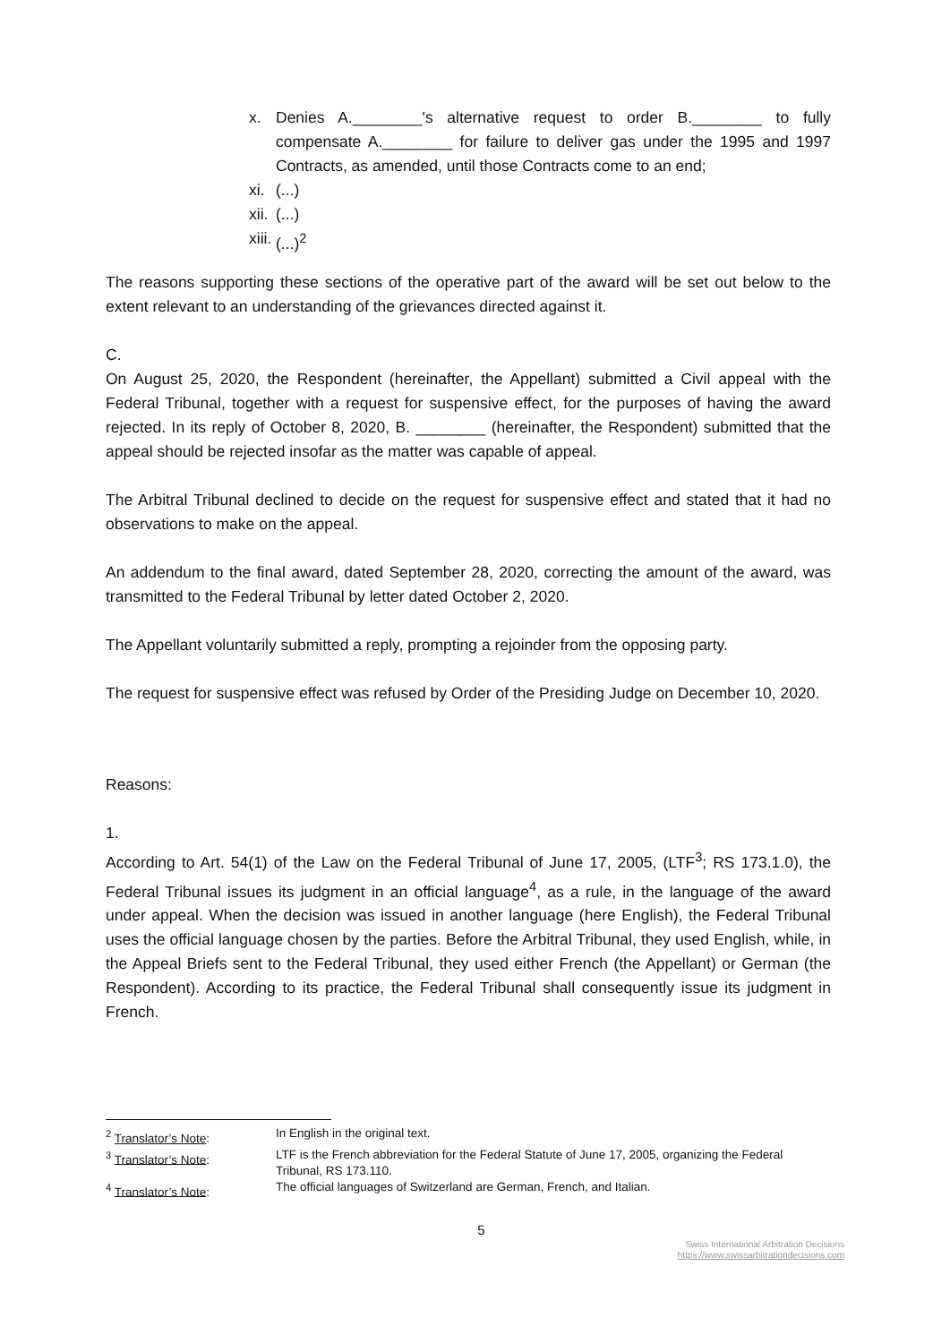x. Denies A.________'s alternative request to order B.________ to fully compensate A.________ for failure to deliver gas under the 1995 and 1997 Contracts, as amended, until those Contracts come to an end;
xi. (...)
xii. (...)
xiii. (...)<sup>2</sup>
The reasons supporting these sections of the operative part of the award will be set out below to the extent relevant to an understanding of the grievances directed against it.
C.
On August 25, 2020, the Respondent (hereinafter, the Appellant) submitted a Civil appeal with the Federal Tribunal, together with a request for suspensive effect, for the purposes of having the award rejected. In its reply of October 8, 2020, B. ________ (hereinafter, the Respondent) submitted that the appeal should be rejected insofar as the matter was capable of appeal.
The Arbitral Tribunal declined to decide on the request for suspensive effect and stated that it had no observations to make on the appeal.
An addendum to the final award, dated September 28, 2020, correcting the amount of the award, was transmitted to the Federal Tribunal by letter dated October 2, 2020.
The Appellant voluntarily submitted a reply, prompting a rejoinder from the opposing party.
The request for suspensive effect was refused by Order of the Presiding Judge on December 10, 2020.
Reasons:
1.
According to Art. 54(1) of the Law on the Federal Tribunal of June 17, 2005, (LTF<sup>3</sup>; RS 173.1.0), the Federal Tribunal issues its judgment in an official language<sup>4</sup>, as a rule, in the language of the award under appeal. When the decision was issued in another language (here English), the Federal Tribunal uses the official language chosen by the parties. Before the Arbitral Tribunal, they used English, while, in the Appeal Briefs sent to the Federal Tribunal, they used either French (the Appellant) or German (the Respondent). According to its practice, the Federal Tribunal shall consequently issue its judgment in French.
<sup>2</sup> Translator’s Note: In English in the original text.
<sup>3</sup> Translator’s Note: LTF is the French abbreviation for the Federal Statute of June 17, 2005, organizing the Federal Tribunal, RS 173.110.
<sup>4</sup> Translator’s Note: The official languages of Switzerland are German, French, and Italian.
5
Swiss International Arbitration Decisions
https://www.swissarbitrationdecisions.com